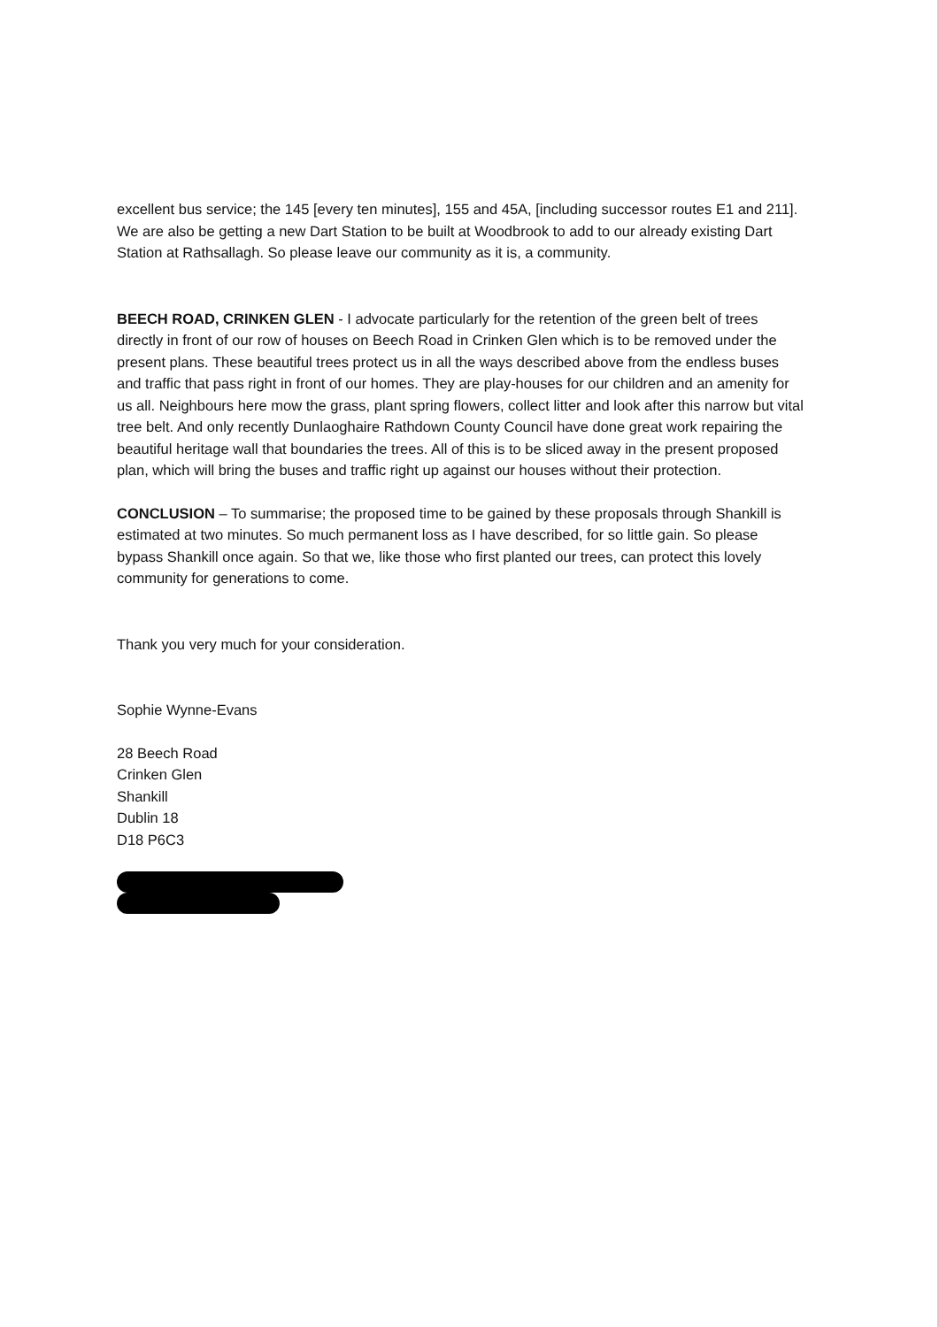excellent bus service; the 145 [every ten minutes], 155 and 45A, [including successor routes E1 and 211]. We are also be getting a new Dart Station to be built at Woodbrook to add to our already existing Dart Station at Rathsallagh. So please leave our community as it is, a community.
BEECH ROAD, CRINKEN GLEN - I advocate particularly for the retention of the green belt of trees directly in front of our row of houses on Beech Road in Crinken Glen which is to be removed under the present plans. These beautiful trees protect us in all the ways described above from the endless buses and traffic that pass right in front of our homes. They are play-houses for our children and an amenity for us all. Neighbours here mow the grass, plant spring flowers, collect litter and look after this narrow but vital tree belt. And only recently Dunlaoghaire Rathdown County Council have done great work repairing the beautiful heritage wall that boundaries the trees. All of this is to be sliced away in the present proposed plan, which will bring the buses and traffic right up against our houses without their protection.
CONCLUSION – To summarise; the proposed time to be gained by these proposals through Shankill is estimated at two minutes. So much permanent loss as I have described, for so little gain. So please bypass Shankill once again. So that we, like those who first planted our trees, can protect this lovely community for generations to come.
Thank you very much for your consideration.
Sophie Wynne-Evans
28 Beech Road
Crinken Glen
Shankill
Dublin 18
D18 P6C3